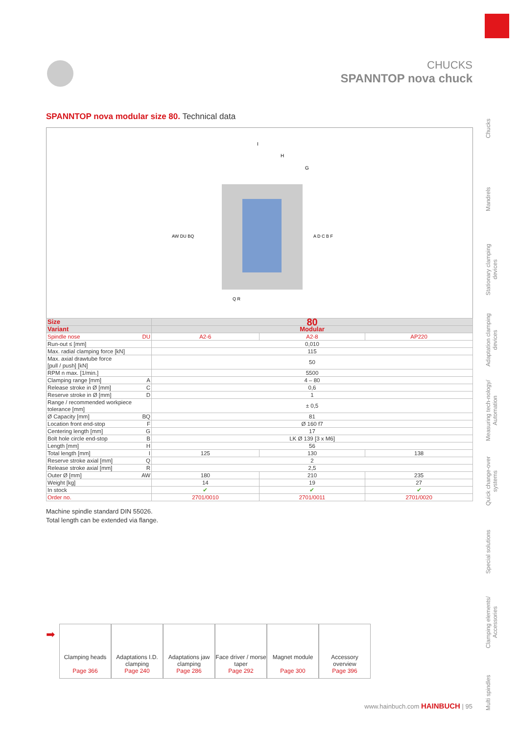CHUCKS
SPANNTOP nova chuck
Chucks
Mandrels
Stationary clamping devices
Adaptation clamping devices
Measuring tech-nology/ Automation
Quick change-over systems
Special solutions
Clamping elements/ Accessories
Multi spindles
SPANNTOP nova modular size 80. Technical data
I
H
G
AW DU BQ
A D C B F
Q R
| Size | 80 | | |
| Variant | Modular | | |
| Spindle nose DU | A2-6 | A2-8 | AP220 |
| Run-out ≤ [mm] | 0,010 | | |
| Max. radial clamping force [kN] | 115 | | |
| Max. axial drawtube force [pull / push] [kN] | 50 | | |
| RPM n max. [1/min.] | 5500 | | |
| Clamping range [mm] A | 4 – 80 | | |
| Release stroke in Ø [mm] C | 0,6 | | |
| Reserve stroke in Ø [mm] D | 1 | | |
| Range / recommended workpiece tolerance [mm] | ± 0,5 | | |
| Ø Capacity [mm] BQ | 81 | | |
| Location front end-stop F | Ø 160 f7 | | |
| Centering length [mm] G | 17 | | |
| Bolt hole circle end-stop B | LK Ø 139 [3 x M6] | | |
| Length [mm] H | 56 | | |
| Total length [mm] I | 125 | 130 | 138 |
| Reserve stroke axial [mm] Q | 2 | | |
| Release stroke axial [mm] R | 2,5 | | |
| Outer Ø [mm] AW | 180 | 210 | 235 |
| Weight [kg] | 14 | 19 | 27 |
| In stock | ✔ | ✔ | ✔ |
| Order no. | 2701/0010 | 2701/0011 | 2701/0020 |
Machine spindle standard DIN 55026.
Total length can be extended via flange.
➡
Clamping heads
Page 366
Adaptations I.D. clamping
Page 240
Adaptations jaw clamping
Page 286
Face driver / morse taper
Page 292
Magnet module
Page 300
Accessory overview
Page 396
www.hainbuch.com HAINBUCH | 95